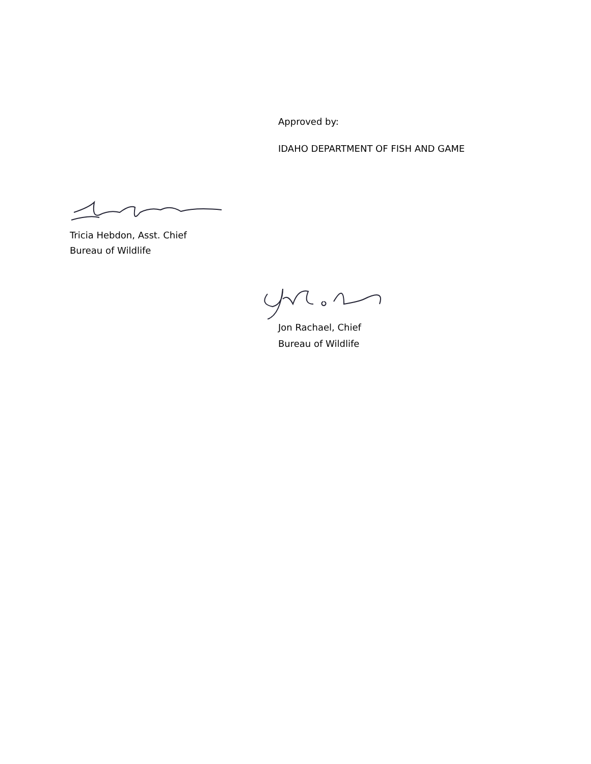Approved by:
IDAHO DEPARTMENT OF FISH AND GAME
Tricia Hebdon, Asst. Chief
Bureau of Wildlife
Jon Rachael, Chief
Bureau of Wildlife